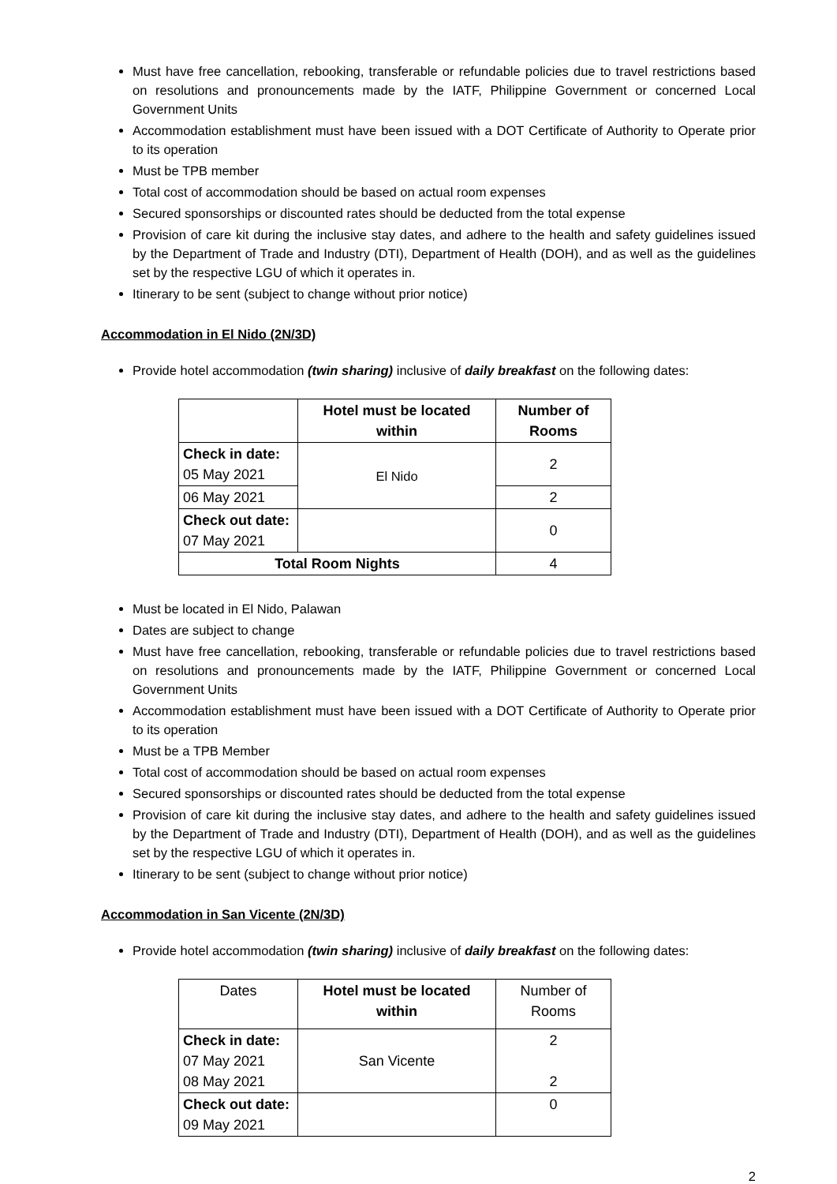Must have free cancellation, rebooking, transferable or refundable policies due to travel restrictions based on resolutions and pronouncements made by the IATF, Philippine Government or concerned Local Government Units
Accommodation establishment must have been issued with a DOT Certificate of Authority to Operate prior to its operation
Must be TPB member
Total cost of accommodation should be based on actual room expenses
Secured sponsorships or discounted rates should be deducted from the total expense
Provision of care kit during the inclusive stay dates, and adhere to the health and safety guidelines issued by the Department of Trade and Industry (DTI), Department of Health (DOH), and as well as the guidelines set by the respective LGU of which it operates in.
Itinerary to be sent (subject to change without prior notice)
Accommodation in El Nido (2N/3D)
Provide hotel accommodation (twin sharing) inclusive of daily breakfast on the following dates:
| | Hotel must be located within | Number of Rooms |
| --- | --- | --- |
| Check in date: 05 May 2021 | El Nido | 2 |
| 06 May 2021 | | 2 |
| Check out date: 07 May 2021 | | 0 |
| Total Room Nights | | 4 |
Must be located in El Nido, Palawan
Dates are subject to change
Must have free cancellation, rebooking, transferable or refundable policies due to travel restrictions based on resolutions and pronouncements made by the IATF, Philippine Government or concerned Local Government Units
Accommodation establishment must have been issued with a DOT Certificate of Authority to Operate prior to its operation
Must be a TPB Member
Total cost of accommodation should be based on actual room expenses
Secured sponsorships or discounted rates should be deducted from the total expense
Provision of care kit during the inclusive stay dates, and adhere to the health and safety guidelines issued by the Department of Trade and Industry (DTI), Department of Health (DOH), and as well as the guidelines set by the respective LGU of which it operates in.
Itinerary to be sent (subject to change without prior notice)
Accommodation in San Vicente (2N/3D)
Provide hotel accommodation (twin sharing) inclusive of daily breakfast on the following dates:
| Dates | Hotel must be located within | Number of Rooms |
| Check in date: 07 May 2021 08 May 2021 | San Vicente | 2 2 |
| Check out date: 09 May 2021 | | 0 |
2